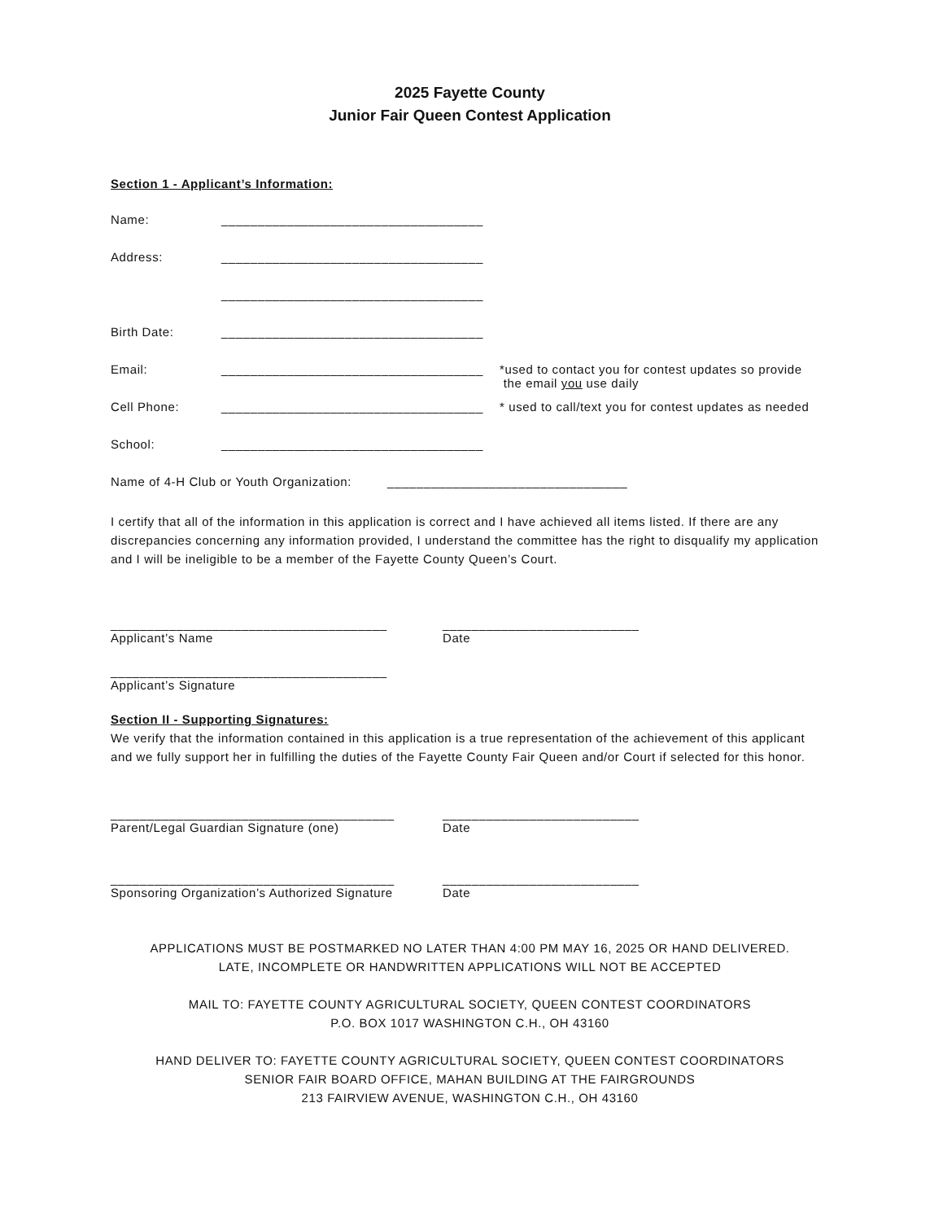2025 Fayette County
Junior Fair Queen Contest Application
Section 1 - Applicant’s Information:
Name: ____________________________________
Address: ____________________________________
____________________________________
Birth Date: ____________________________________
Email: ____________________________________ *used to contact you for contest updates so provide
the email you use daily
Cell Phone: ____________________________________ * used to call/text you for contest updates as needed
School: ____________________________________
Name of 4-H Club or Youth Organization: _________________________________
I certify that all of the information in this application is correct and I have achieved all items listed. If there are any discrepancies concerning any information provided, I understand the committee has the right to disqualify my application and I will be ineligible to be a member of the Fayette County Queen’s Court.
______________________________________
Applicant’s Name
___________________________
Date
______________________________________
Applicant’s Signature
Section II - Supporting Signatures:
We verify that the information contained in this application is a true representation of the achievement of this applicant and we fully support her in fulfilling the duties of the Fayette County Fair Queen and/or Court if selected for this honor.
_______________________________________
Parent/Legal Guardian Signature (one)
___________________________
Date
_______________________________________
Sponsoring Organization’s Authorized Signature
___________________________
Date
APPLICATIONS MUST BE POSTMARKED NO LATER THAN 4:00 PM MAY 16, 2025 OR HAND DELIVERED.
LATE, INCOMPLETE OR HANDWRITTEN APPLICATIONS WILL NOT BE ACCEPTED
MAIL TO: FAYETTE COUNTY AGRICULTURAL SOCIETY, QUEEN CONTEST COORDINATORS
P.O. BOX 1017 WASHINGTON C.H., OH 43160
HAND DELIVER TO: FAYETTE COUNTY AGRICULTURAL SOCIETY, QUEEN CONTEST COORDINATORS
SENIOR FAIR BOARD OFFICE, MAHAN BUILDING AT THE FAIRGROUNDS
213 FAIRVIEW AVENUE, WASHINGTON C.H., OH 43160